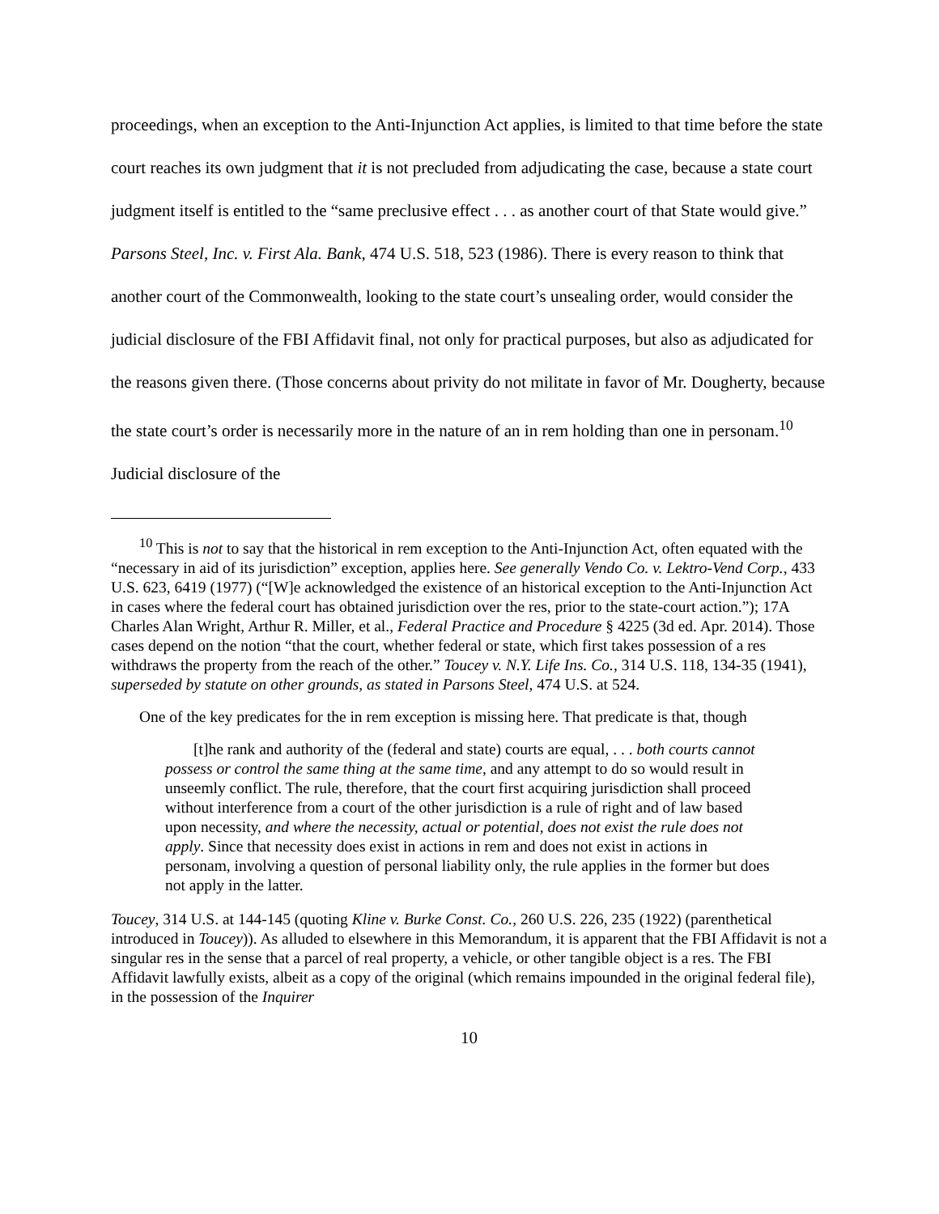proceedings, when an exception to the Anti-Injunction Act applies, is limited to that time before the state court reaches its own judgment that it is not precluded from adjudicating the case, because a state court judgment itself is entitled to the “same preclusive effect . . . as another court of that State would give.” Parsons Steel, Inc. v. First Ala. Bank, 474 U.S. 518, 523 (1986). There is every reason to think that another court of the Commonwealth, looking to the state court’s unsealing order, would consider the judicial disclosure of the FBI Affidavit final, not only for practical purposes, but also as adjudicated for the reasons given there. (Those concerns about privity do not militate in favor of Mr. Dougherty, because the state court’s order is necessarily more in the nature of an in rem holding than one in personam.<sup>10</sup> Judicial disclosure of the
<sup>10</sup> This is not to say that the historical in rem exception to the Anti-Injunction Act, often equated with the “necessary in aid of its jurisdiction” exception, applies here. See generally Vendo Co. v. Lektro-Vend Corp., 433 U.S. 623, 6419 (1977) (“[W]e acknowledged the existence of an historical exception to the Anti-Injunction Act in cases where the federal court has obtained jurisdiction over the res, prior to the state-court action.”); 17A Charles Alan Wright, Arthur R. Miller, et al., Federal Practice and Procedure § 4225 (3d ed. Apr. 2014). Those cases depend on the notion “that the court, whether federal or state, which first takes possession of a res withdraws the property from the reach of the other.” Toucey v. N.Y. Life Ins. Co., 314 U.S. 118, 134-35 (1941), superseded by statute on other grounds, as stated in Parsons Steel, 474 U.S. at 524.
One of the key predicates for the in rem exception is missing here. That predicate is that, though
[t]he rank and authority of the (federal and state) courts are equal, . . . both courts cannot possess or control the same thing at the same time, and any attempt to do so would result in unseemly conflict. The rule, therefore, that the court first acquiring jurisdiction shall proceed without interference from a court of the other jurisdiction is a rule of right and of law based upon necessity, and where the necessity, actual or potential, does not exist the rule does not apply. Since that necessity does exist in actions in rem and does not exist in actions in personam, involving a question of personal liability only, the rule applies in the former but does not apply in the latter.
Toucey, 314 U.S. at 144-145 (quoting Kline v. Burke Const. Co., 260 U.S. 226, 235 (1922) (parenthetical introduced in Toucey)). As alluded to elsewhere in this Memorandum, it is apparent that the FBI Affidavit is not a singular res in the sense that a parcel of real property, a vehicle, or other tangible object is a res. The FBI Affidavit lawfully exists, albeit as a copy of the original (which remains impounded in the original federal file), in the possession of the Inquirer
10